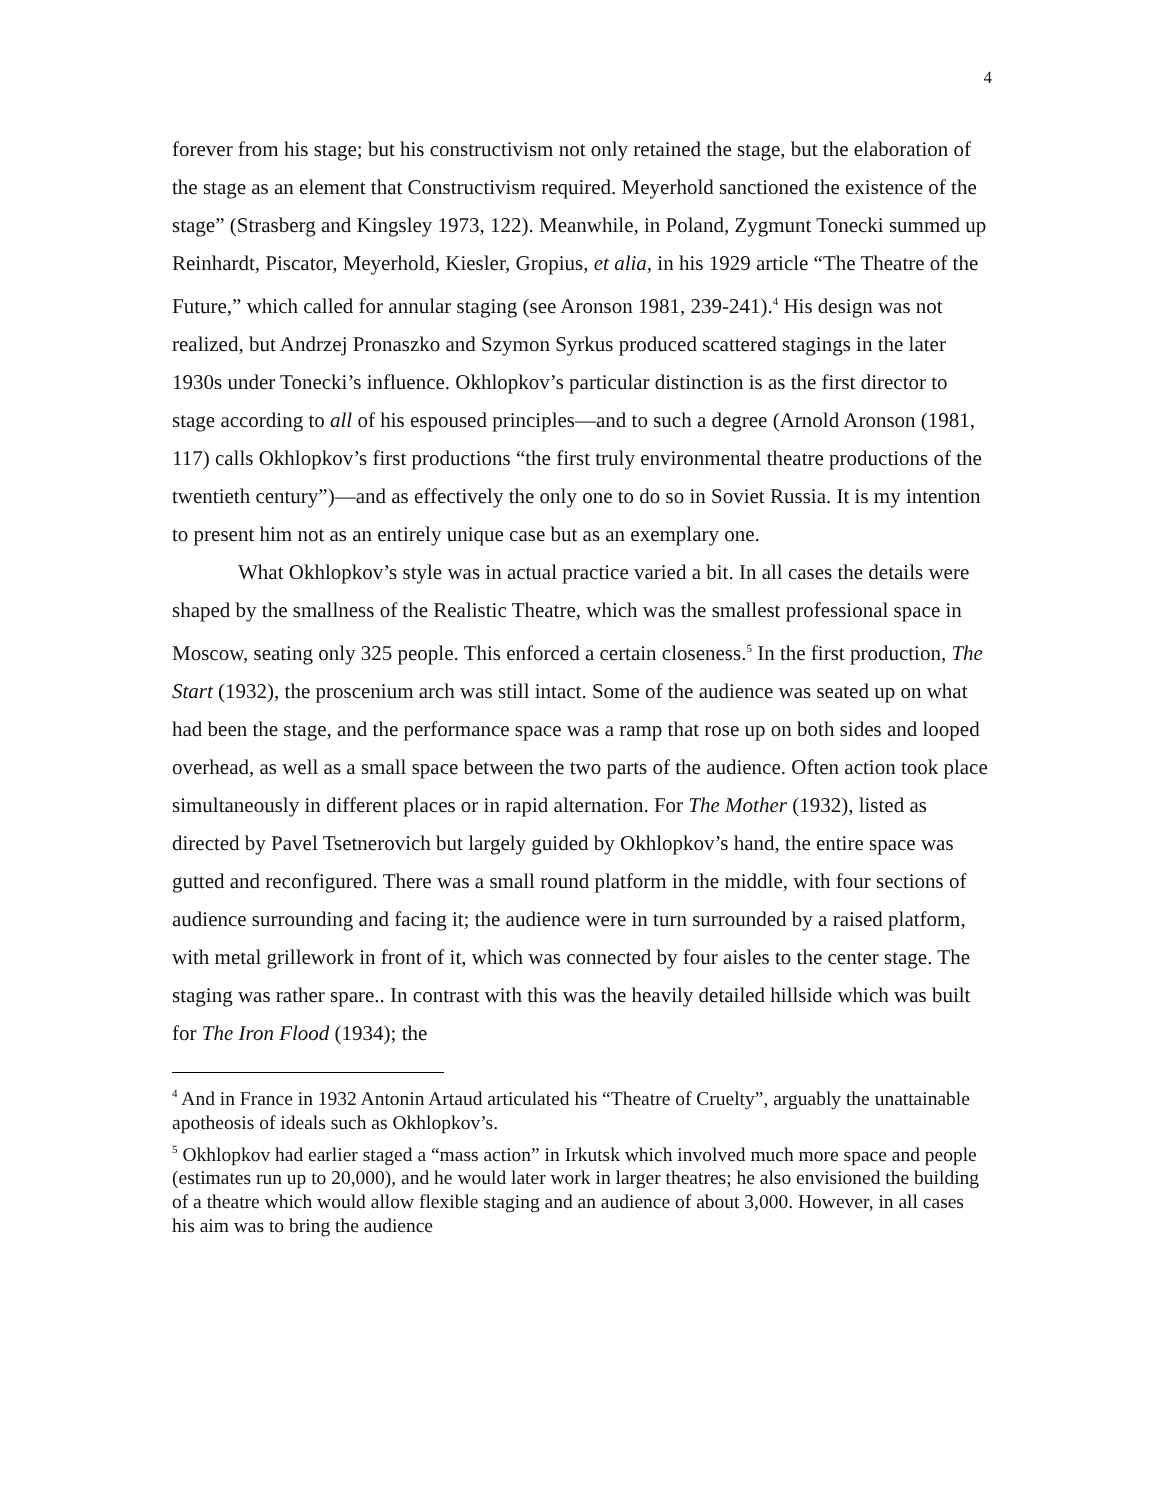4
forever from his stage; but his constructivism not only retained the stage, but the elaboration of the stage as an element that Constructivism required. Meyerhold sanctioned the existence of the stage” (Strasberg and Kingsley 1973, 122). Meanwhile, in Poland, Zygmunt Tonecki summed up Reinhardt, Piscator, Meyerhold, Kiesler, Gropius, et alia, in his 1929 article “The Theatre of the Future,” which called for annular staging (see Aronson 1981, 239-241).<sup>4</sup> His design was not realized, but Andrzej Pronaszko and Szymon Syrkus produced scattered stagings in the later 1930s under Tonecki’s influence. Okhlopkov’s particular distinction is as the first director to stage according to all of his espoused principles—and to such a degree (Arnold Aronson (1981, 117) calls Okhlopkov’s first productions “the first truly environmental theatre productions of the twentieth century”)—and as effectively the only one to do so in Soviet Russia. It is my intention to present him not as an entirely unique case but as an exemplary one.
What Okhlopkov’s style was in actual practice varied a bit. In all cases the details were shaped by the smallness of the Realistic Theatre, which was the smallest professional space in Moscow, seating only 325 people. This enforced a certain closeness.<sup>5</sup> In the first production, The Start (1932), the proscenium arch was still intact. Some of the audience was seated up on what had been the stage, and the performance space was a ramp that rose up on both sides and looped overhead, as well as a small space between the two parts of the audience. Often action took place simultaneously in different places or in rapid alternation. For The Mother (1932), listed as directed by Pavel Tsetnerovich but largely guided by Okhlopkov’s hand, the entire space was gutted and reconfigured. There was a small round platform in the middle, with four sections of audience surrounding and facing it; the audience were in turn surrounded by a raised platform, with metal grillework in front of it, which was connected by four aisles to the center stage. The staging was rather spare.. In contrast with this was the heavily detailed hillside which was built for The Iron Flood (1934); the
<sup>4</sup> And in France in 1932 Antonin Artaud articulated his “Theatre of Cruelty”, arguably the unattainable apotheosis of ideals such as Okhlopkov’s.
<sup>5</sup> Okhlopkov had earlier staged a “mass action” in Irkutsk which involved much more space and people (estimates run up to 20,000), and he would later work in larger theatres; he also envisioned the building of a theatre which would allow flexible staging and an audience of about 3,000. However, in all cases his aim was to bring the audience